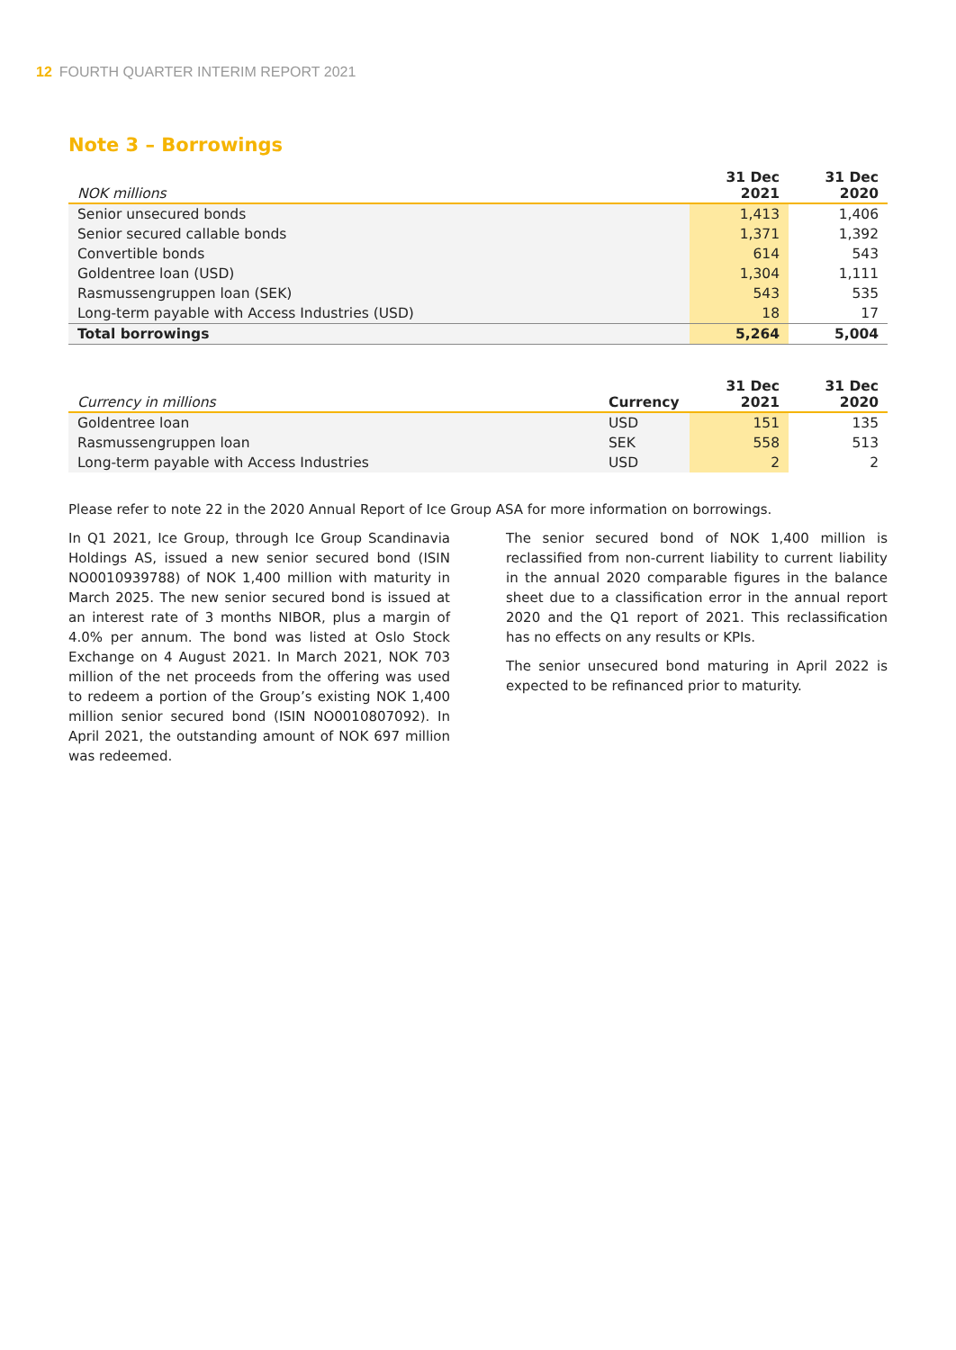12 FOURTH QUARTER INTERIM REPORT 2021
Note 3 – Borrowings
| NOK millions | 31 Dec 2021 | 31 Dec 2020 |
| --- | --- | --- |
| Senior unsecured bonds | 1,413 | 1,406 |
| Senior secured callable bonds | 1,371 | 1,392 |
| Convertible bonds | 614 | 543 |
| Goldentree loan (USD) | 1,304 | 1,111 |
| Rasmussengruppen loan (SEK) | 543 | 535 |
| Long-term payable with Access Industries (USD) | 18 | 17 |
| Total borrowings | 5,264 | 5,004 |
| Currency in millions | Currency | 31 Dec 2021 | 31 Dec 2020 |
| --- | --- | --- | --- |
| Goldentree loan | USD | 151 | 135 |
| Rasmussengruppen loan | SEK | 558 | 513 |
| Long-term payable with Access Industries | USD | 2 | 2 |
Please refer to note 22 in the 2020 Annual Report of Ice Group ASA for more information on borrowings.
In Q1 2021, Ice Group, through Ice Group Scandinavia Holdings AS, issued a new senior secured bond (ISIN NO0010939788) of NOK 1,400 million with maturity in March 2025. The new senior secured bond is issued at an interest rate of 3 months NIBOR, plus a margin of 4.0% per annum. The bond was listed at Oslo Stock Exchange on 4 August 2021. In March 2021, NOK 703 million of the net proceeds from the offering was used to redeem a portion of the Group’s existing NOK 1,400 million senior secured bond (ISIN NO0010807092). In April 2021, the outstanding amount of NOK 697 million was redeemed.
The senior secured bond of NOK 1,400 million is reclassified from non-current liability to current liability in the annual 2020 comparable figures in the balance sheet due to a classification error in the annual report 2020 and the Q1 report of 2021. This reclassification has no effects on any results or KPIs.
The senior unsecured bond maturing in April 2022 is expected to be refinanced prior to maturity.